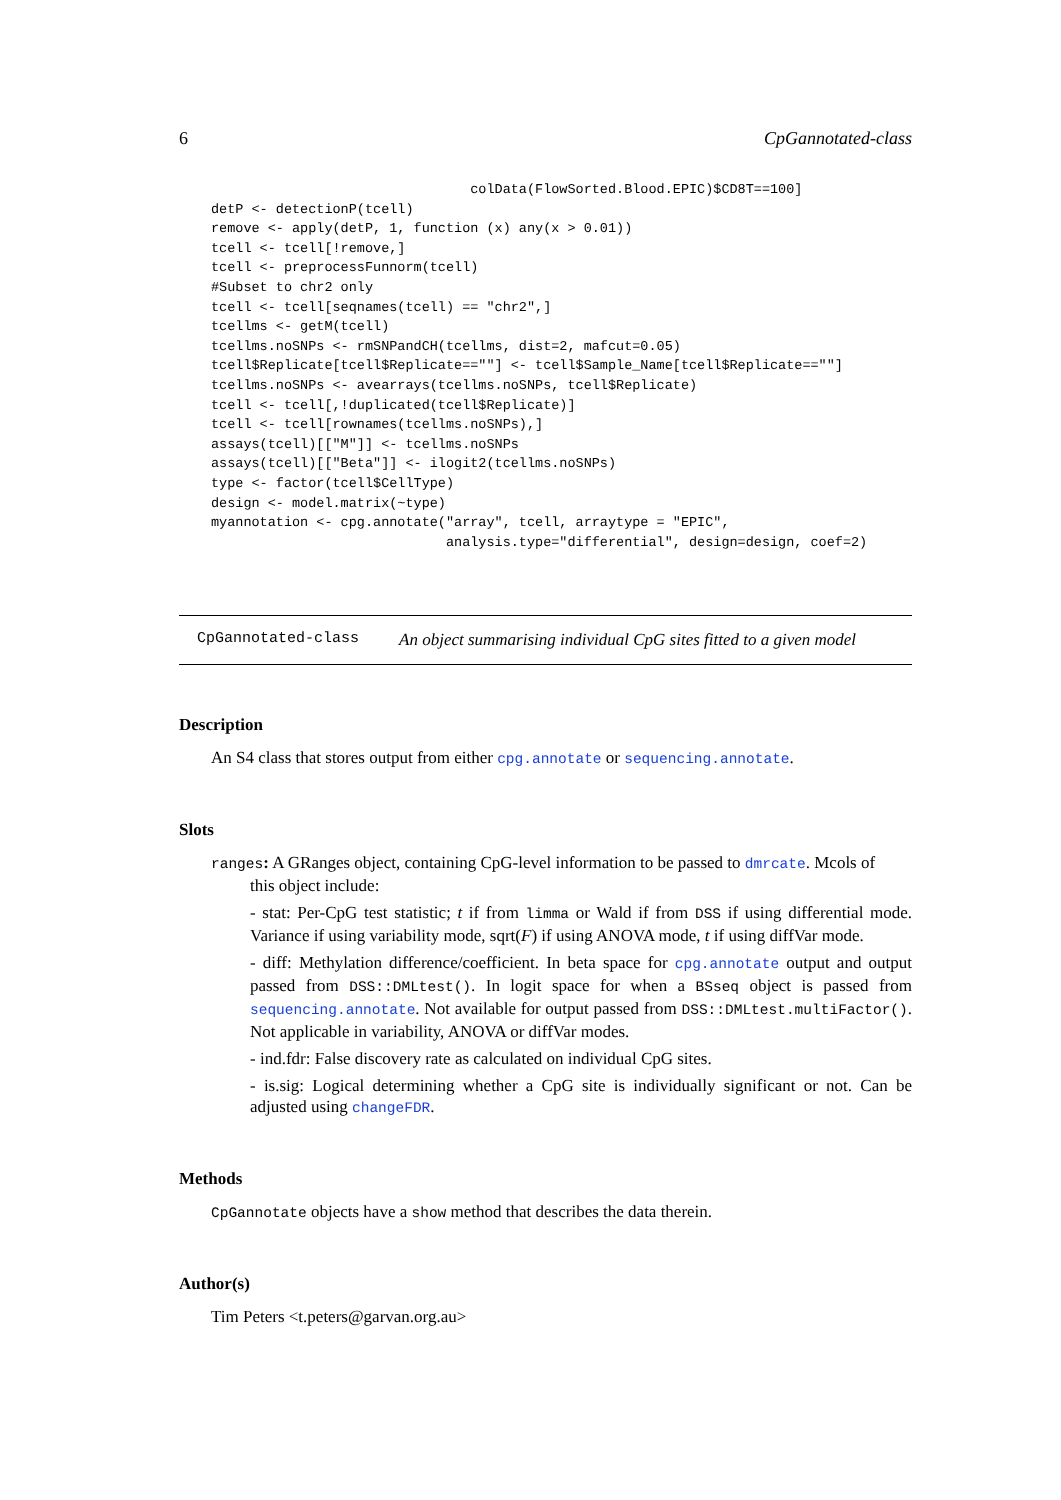6 CpGannotated-class
                                colData(FlowSorted.Blood.EPIC)$CD8T==100]
detP <- detectionP(tcell)
remove <- apply(detP, 1, function (x) any(x > 0.01))
tcell <- tcell[!remove,]
tcell <- preprocessFunnorm(tcell)
#Subset to chr2 only
tcell <- tcell[seqnames(tcell) == "chr2",]
tcellms <- getM(tcell)
tcellms.noSNPs <- rmSNPandCH(tcellms, dist=2, mafcut=0.05)
tcell$Replicate[tcell$Replicate==""] <- tcell$Sample_Name[tcell$Replicate==""]
tcellms.noSNPs <- avearrays(tcellms.noSNPs, tcell$Replicate)
tcell <- tcell[,!duplicated(tcell$Replicate)]
tcell <- tcell[rownames(tcellms.noSNPs),]
assays(tcell)[["M"]] <- tcellms.noSNPs
assays(tcell)[["Beta"]] <- ilogit2(tcellms.noSNPs)
type <- factor(tcell$CellType)
design <- model.matrix(~type)
myannotation <- cpg.annotate("array", tcell, arraytype = "EPIC",
                             analysis.type="differential", design=design, coef=2)
CpGannotated-class An object summarising individual CpG sites fitted to a given model
Description
An S4 class that stores output from either cpg.annotate or sequencing.annotate.
Slots
ranges: A GRanges object, containing CpG-level information to be passed to dmrcate. Mcols of
this object include:
- stat: Per-CpG test statistic; t if from limma or Wald if from DSS if using differential mode. Variance if using variability mode, sqrt(F) if using ANOVA mode, t if using diffVar mode.
- diff: Methylation difference/coefficient. In beta space for cpg.annotate output and output passed from DSS::DMLtest(). In logit space for when a BSseq object is passed from sequencing.annotate. Not available for output passed from DSS::DMLtest.multiFactor(). Not applicable in variability, ANOVA or diffVar modes.
- ind.fdr: False discovery rate as calculated on individual CpG sites.
- is.sig: Logical determining whether a CpG site is individually significant or not. Can be adjusted using changeFDR.
Methods
CpGannotate objects have a show method that describes the data therein.
Author(s)
Tim Peters <t.peters@garvan.org.au>